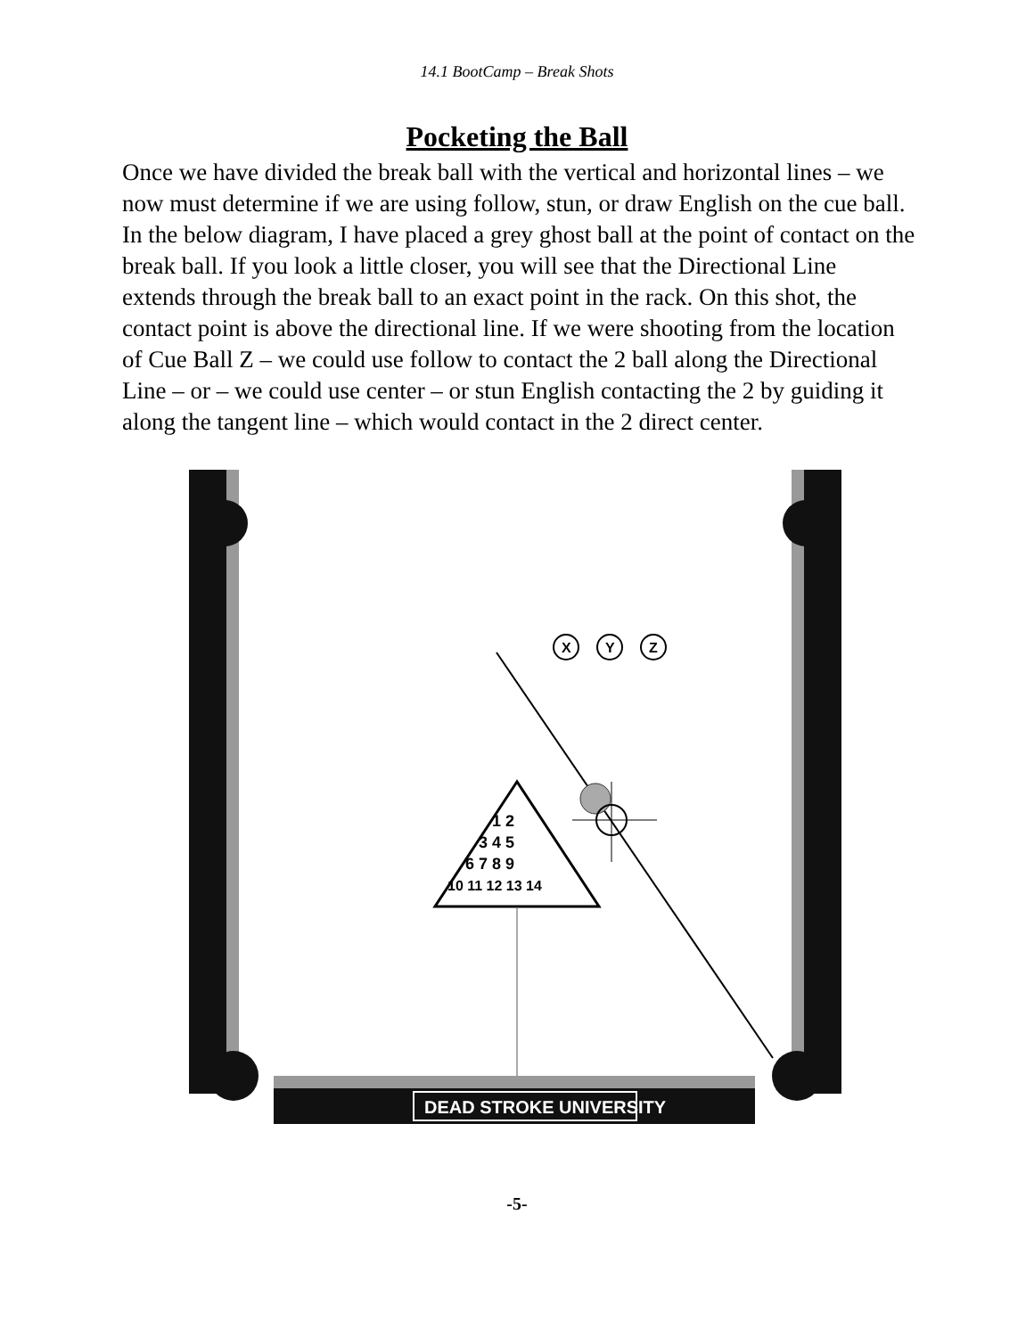14.1 BootCamp – Break Shots
Pocketing the Ball
Once we have divided the break ball with the vertical and horizontal lines – we now must determine if we are using follow, stun, or draw English on the cue ball. In the below diagram, I have placed a grey ghost ball at the point of contact on the break ball. If you look a little closer, you will see that the Directional Line extends through the break ball to an exact point in the rack. On this shot, the contact point is above the directional line. If we were shooting from the location of Cue Ball Z – we could use follow to contact the 2 ball along the Directional Line – or – we could use center – or stun English contacting the 2 by guiding it along the tangent line – which would contact in the 2 direct center.
X
Y
Z
1 2
3 4 5
6 7 8 9
10 11 12 13 14
DEAD STROKE UNIVERSITY
-5-